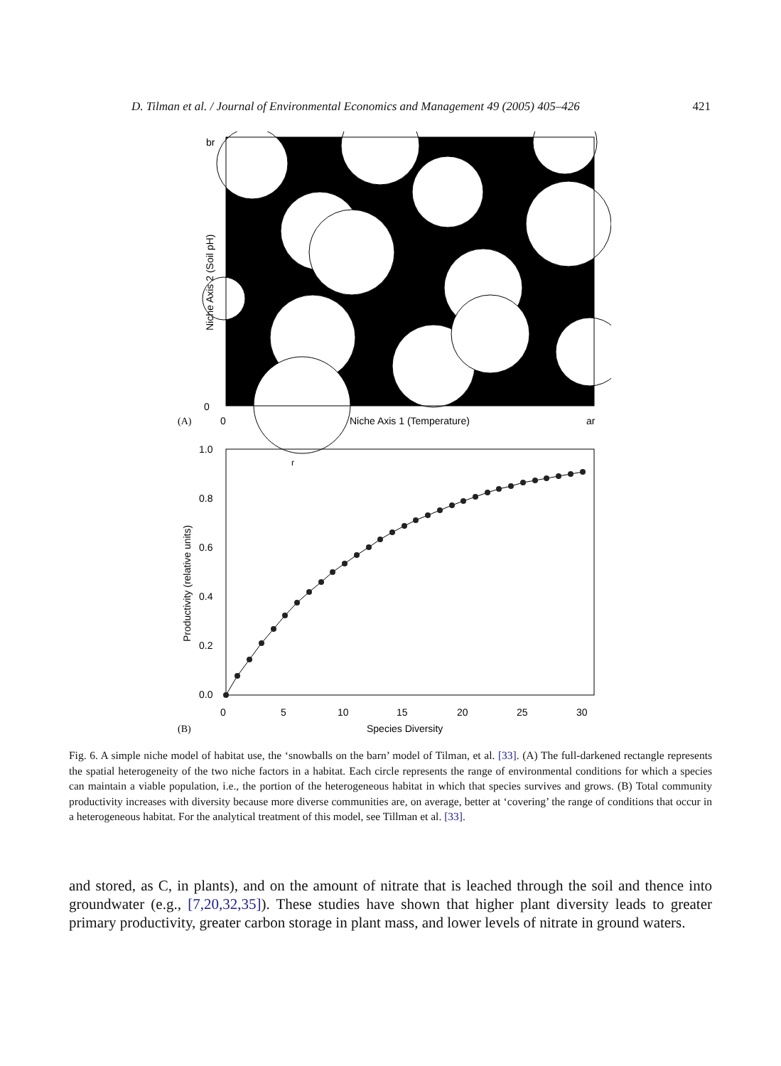D. Tilman et al. / Journal of Environmental Economics and Management 49 (2005) 405–426 421
br
0
r
(A)
0
Niche Axis 1 (Temperature)
ar
Niche Axis 2 (Soil pH)
1.0
0.8
0.6
0.4
0.2
0.0
0
5
10
15
20
25
30
(B)
Species Diversity
Productivity (relative units)
Fig. 6. A simple niche model of habitat use, the ‘snowballs on the barn’ model of Tilman, et al. [33]. (A) The full-darkened rectangle represents the spatial heterogeneity of the two niche factors in a habitat. Each circle represents the range of environmental conditions for which a species can maintain a viable population, i.e., the portion of the heterogeneous habitat in which that species survives and grows. (B) Total community productivity increases with diversity because more diverse communities are, on average, better at ‘covering’ the range of conditions that occur in a heterogeneous habitat. For the analytical treatment of this model, see Tillman et al. [33].
and stored, as C, in plants), and on the amount of nitrate that is leached through the soil and thence into groundwater (e.g., [7,20,32,35]). These studies have shown that higher plant diversity leads to greater primary productivity, greater carbon storage in plant mass, and lower levels of nitrate in ground waters.